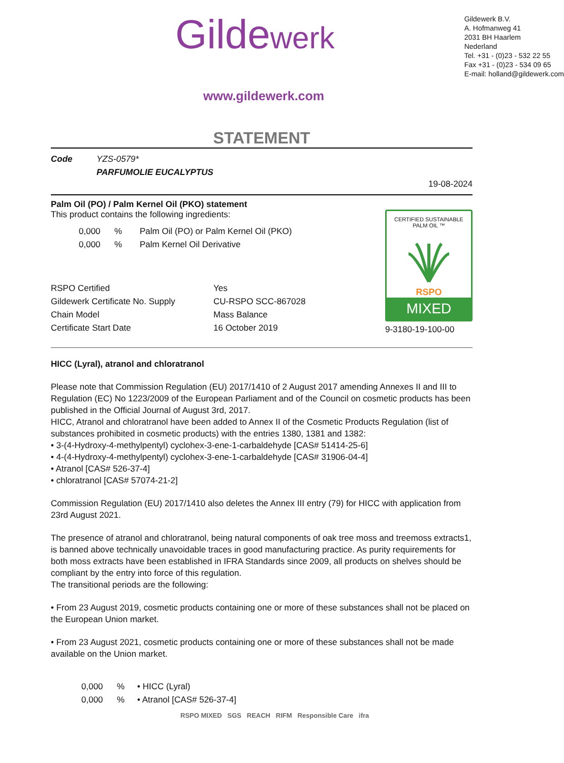Gildewerk
Gildewerk B.V.
A. Hofmanweg 41
2031 BH Haarlem
Nederland
Tel. +31 - (0)23 - 532 22 55
Fax +31 - (0)23 - 534 09 65
E-mail: holland@gildewerk.com
www.gildewerk.com
STATEMENT
| Code | YZS-0579* |
| | PARFUMOLIE EUCALYPTUS |
19-08-2024
Palm Oil (PO) / Palm Kernel Oil (PKO) statement
This product contains the following ingredients:
| 0,000 | % | Palm Oil (PO) or Palm Kernel Oil (PKO) |
| 0,000 | % | Palm Kernel Oil Derivative |
| RSPO Certified | Yes |
| Gildewerk Certificate No. Supply | CU-RSPO SCC-867028 |
| Chain Model | Mass Balance |
| Certificate Start Date | 16 October 2019 |
CERTIFIED SUSTAINABLE PALM OIL ™
RSPO
MIXED
9-3180-19-100-00
HICC (Lyral), atranol and chloratranol
Please note that Commission Regulation (EU) 2017/1410 of 2 August 2017 amending Annexes II and III to Regulation (EC) No 1223/2009 of the European Parliament and of the Council on cosmetic products has been published in the Official Journal of August 3rd, 2017.
HICC, Atranol and chloratranol have been added to Annex II of the Cosmetic Products Regulation (list of substances prohibited in cosmetic products) with the entries 1380, 1381 and 1382:
• 3-(4-Hydroxy-4-methylpentyl) cyclohex-3-ene-1-carbaldehyde [CAS# 51414-25-6]
• 4-(4-Hydroxy-4-methylpentyl) cyclohex-3-ene-1-carbaldehyde [CAS# 31906-04-4]
• Atranol [CAS# 526-37-4]
• chloratranol [CAS# 57074-21-2]
Commission Regulation (EU) 2017/1410 also deletes the Annex III entry (79) for HICC with application from 23rd August 2021.
The presence of atranol and chloratranol, being natural components of oak tree moss and treemoss extracts1, is banned above technically unavoidable traces in good manufacturing practice. As purity requirements for both moss extracts have been established in IFRA Standards since 2009, all products on shelves should be compliant by the entry into force of this regulation.
The transitional periods are the following:
• From 23 August 2019, cosmetic products containing one or more of these substances shall not be placed on the European Union market.
• From 23 August 2021, cosmetic products containing one or more of these substances shall not be made available on the Union market.
| 0,000 | % | • HICC (Lyral) |
| 0,000 | % | • Atranol [CAS# 526-37-4] |
RSPO MIXED SGS REACH RIFM Responsible Care ifra